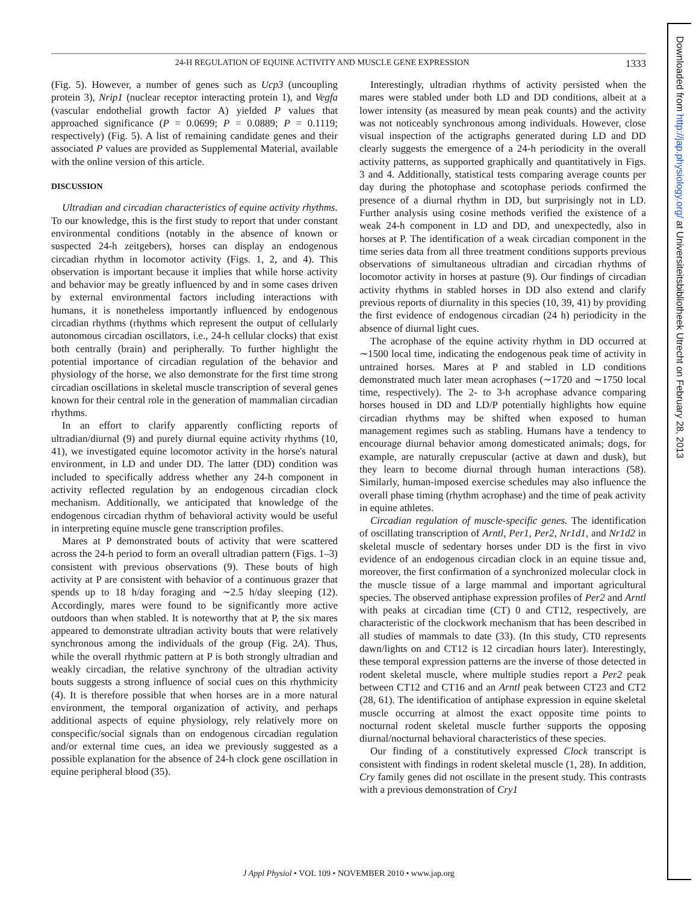24-H REGULATION OF EQUINE ACTIVITY AND MUSCLE GENE EXPRESSION 1333
(Fig. 5). However, a number of genes such as Ucp3 (uncoupling protein 3), Nrip1 (nuclear receptor interacting protein 1), and Vegfa (vascular endothelial growth factor A) yielded P values that approached significance (P = 0.0699; P = 0.0889; P = 0.1119; respectively) (Fig. 5). A list of remaining candidate genes and their associated P values are provided as Supplemental Material, available with the online version of this article.
DISCUSSION
Ultradian and circadian characteristics of equine activity rhythms. To our knowledge, this is the first study to report that under constant environmental conditions (notably in the absence of known or suspected 24-h zeitgebers), horses can display an endogenous circadian rhythm in locomotor activity (Figs. 1, 2, and 4). This observation is important because it implies that while horse activity and behavior may be greatly influenced by and in some cases driven by external environmental factors including interactions with humans, it is nonetheless importantly influenced by endogenous circadian rhythms (rhythms which represent the output of cellularly autonomous circadian oscillators, i.e., 24-h cellular clocks) that exist both centrally (brain) and peripherally. To further highlight the potential importance of circadian regulation of the behavior and physiology of the horse, we also demonstrate for the first time strong circadian oscillations in skeletal muscle transcription of several genes known for their central role in the generation of mammalian circadian rhythms.
In an effort to clarify apparently conflicting reports of ultradian/diurnal (9) and purely diurnal equine activity rhythms (10, 41), we investigated equine locomotor activity in the horse's natural environment, in LD and under DD. The latter (DD) condition was included to specifically address whether any 24-h component in activity reflected regulation by an endogenous circadian clock mechanism. Additionally, we anticipated that knowledge of the endogenous circadian rhythm of behavioral activity would be useful in interpreting equine muscle gene transcription profiles.
Mares at P demonstrated bouts of activity that were scattered across the 24-h period to form an overall ultradian pattern (Figs. 1–3) consistent with previous observations (9). These bouts of high activity at P are consistent with behavior of a continuous grazer that spends up to 18 h/day foraging and ∼2.5 h/day sleeping (12). Accordingly, mares were found to be significantly more active outdoors than when stabled. It is noteworthy that at P, the six mares appeared to demonstrate ultradian activity bouts that were relatively synchronous among the individuals of the group (Fig. 2A). Thus, while the overall rhythmic pattern at P is both strongly ultradian and weakly circadian, the relative synchrony of the ultradian activity bouts suggests a strong influence of social cues on this rhythmicity (4). It is therefore possible that when horses are in a more natural environment, the temporal organization of activity, and perhaps additional aspects of equine physiology, rely relatively more on conspecific/social signals than on endogenous circadian regulation and/or external time cues, an idea we previously suggested as a possible explanation for the absence of 24-h clock gene oscillation in equine peripheral blood (35).
Interestingly, ultradian rhythms of activity persisted when the mares were stabled under both LD and DD conditions, albeit at a lower intensity (as measured by mean peak counts) and the activity was not noticeably synchronous among individuals. However, close visual inspection of the actigraphs generated during LD and DD clearly suggests the emergence of a 24-h periodicity in the overall activity patterns, as supported graphically and quantitatively in Figs. 3 and 4. Additionally, statistical tests comparing average counts per day during the photophase and scotophase periods confirmed the presence of a diurnal rhythm in DD, but surprisingly not in LD. Further analysis using cosine methods verified the existence of a weak 24-h component in LD and DD, and unexpectedly, also in horses at P. The identification of a weak circadian component in the time series data from all three treatment conditions supports previous observations of simultaneous ultradian and circadian rhythms of locomotor activity in horses at pasture (9). Our findings of circadian activity rhythms in stabled horses in DD also extend and clarify previous reports of diurnality in this species (10, 39, 41) by providing the first evidence of endogenous circadian (24 h) periodicity in the absence of diurnal light cues.
The acrophase of the equine activity rhythm in DD occurred at ∼1500 local time, indicating the endogenous peak time of activity in untrained horses. Mares at P and stabled in LD conditions demonstrated much later mean acrophases (∼1720 and ∼1750 local time, respectively). The 2- to 3-h acrophase advance comparing horses housed in DD and LD/P potentially highlights how equine circadian rhythms may be shifted when exposed to human management regimes such as stabling. Humans have a tendency to encourage diurnal behavior among domesticated animals; dogs, for example, are naturally crepuscular (active at dawn and dusk), but they learn to become diurnal through human interactions (58). Similarly, human-imposed exercise schedules may also influence the overall phase timing (rhythm acrophase) and the time of peak activity in equine athletes.
Circadian regulation of muscle-specific genes. The identification of oscillating transcription of Arntl, Per1, Per2, Nr1d1, and Nr1d2 in skeletal muscle of sedentary horses under DD is the first in vivo evidence of an endogenous circadian clock in an equine tissue and, moreover, the first confirmation of a synchronized molecular clock in the muscle tissue of a large mammal and important agricultural species. The observed antiphase expression profiles of Per2 and Arntl with peaks at circadian time (CT) 0 and CT12, respectively, are characteristic of the clockwork mechanism that has been described in all studies of mammals to date (33). (In this study, CT0 represents dawn/lights on and CT12 is 12 circadian hours later). Interestingly, these temporal expression patterns are the inverse of those detected in rodent skeletal muscle, where multiple studies report a Per2 peak between CT12 and CT16 and an Arntl peak between CT23 and CT2 (28, 61). The identification of antiphase expression in equine skeletal muscle occurring at almost the exact opposite time points to nocturnal rodent skeletal muscle further supports the opposing diurnal/nocturnal behavioral characteristics of these species.
Our finding of a constitutively expressed Clock transcript is consistent with findings in rodent skeletal muscle (1, 28). In addition, Cry family genes did not oscillate in the present study. This contrasts with a previous demonstration of Cry1
J Appl Physiol • VOL 109 • NOVEMBER 2010 • www.jap.org
Downloaded from http://jap.physiology.org/ at Universiteitsbibliotheek Utrecht on February 28, 2013